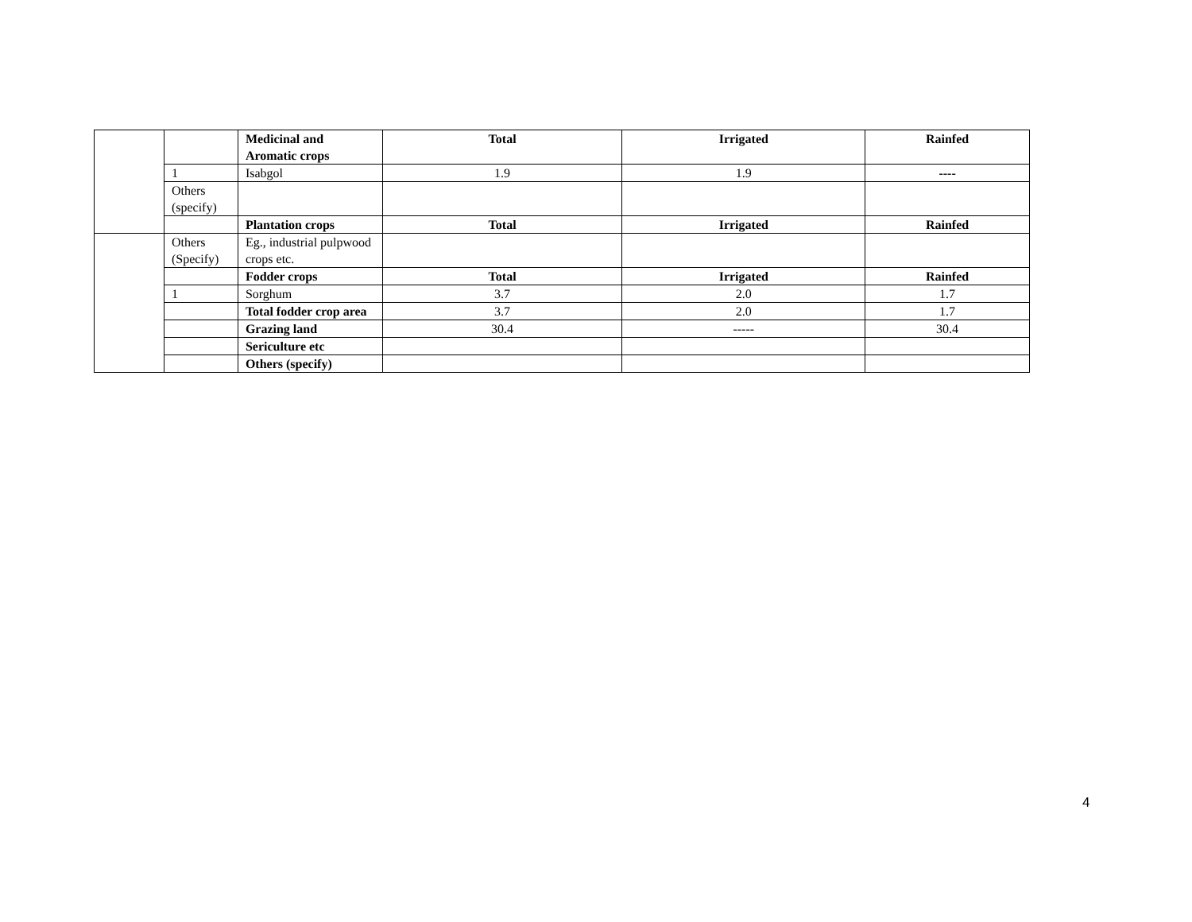| | | Medicinal and Aromatic crops | Total | Irrigated | Rainfed |
| | 1 | Isabgol | 1.9 | 1.9 | ---- |
| | Others (specify) | | | | |
| | | Plantation crops | Total | Irrigated | Rainfed |
| | Others (Specify) | Eg., industrial pulpwood crops etc. | | | |
| | | Fodder crops | Total | Irrigated | Rainfed |
| | 1 | Sorghum | 3.7 | 2.0 | 1.7 |
| | | Total fodder crop area | 3.7 | 2.0 | 1.7 |
| | | Grazing land | 30.4 | ----- | 30.4 |
| | | Sericulture etc | | | |
| | | Others (specify) | | | |
4